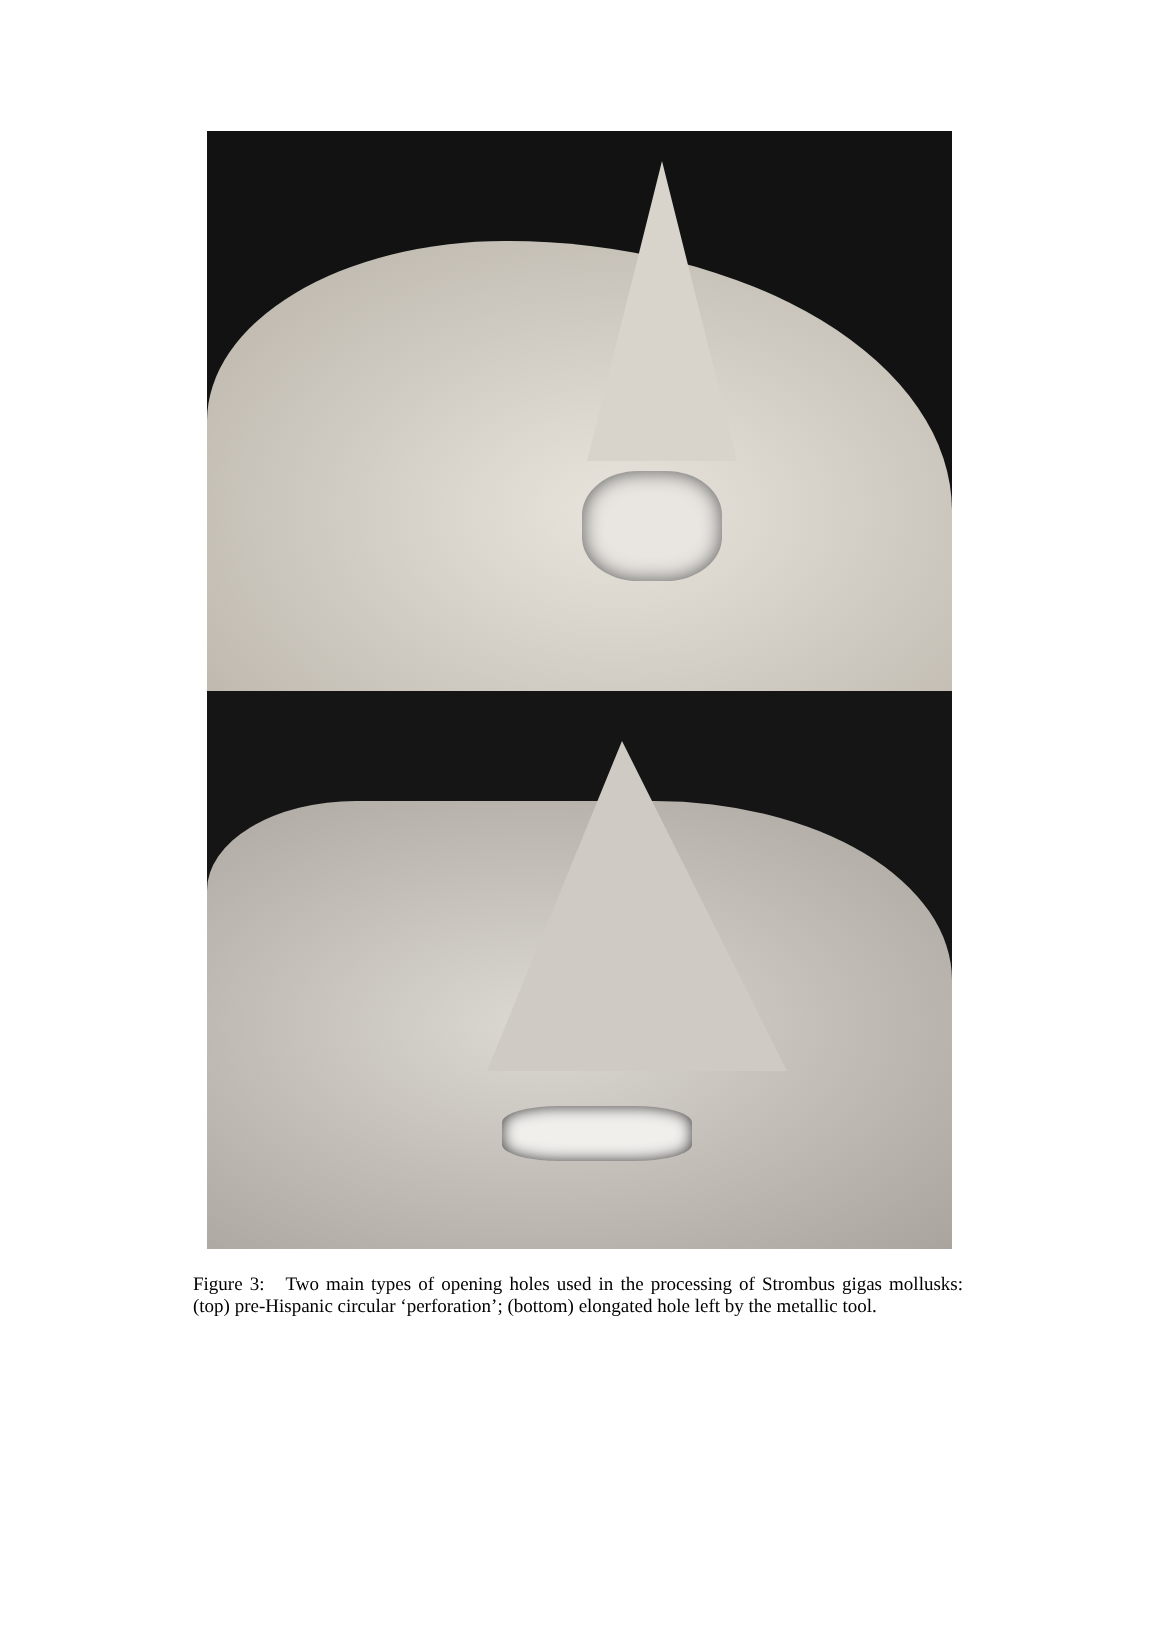Figure 3: Two main types of opening holes used in the processing of Strombus gigas mollusks: (top) pre-Hispanic circular ‘perforation’; (bottom) elongated hole left by the metallic tool.